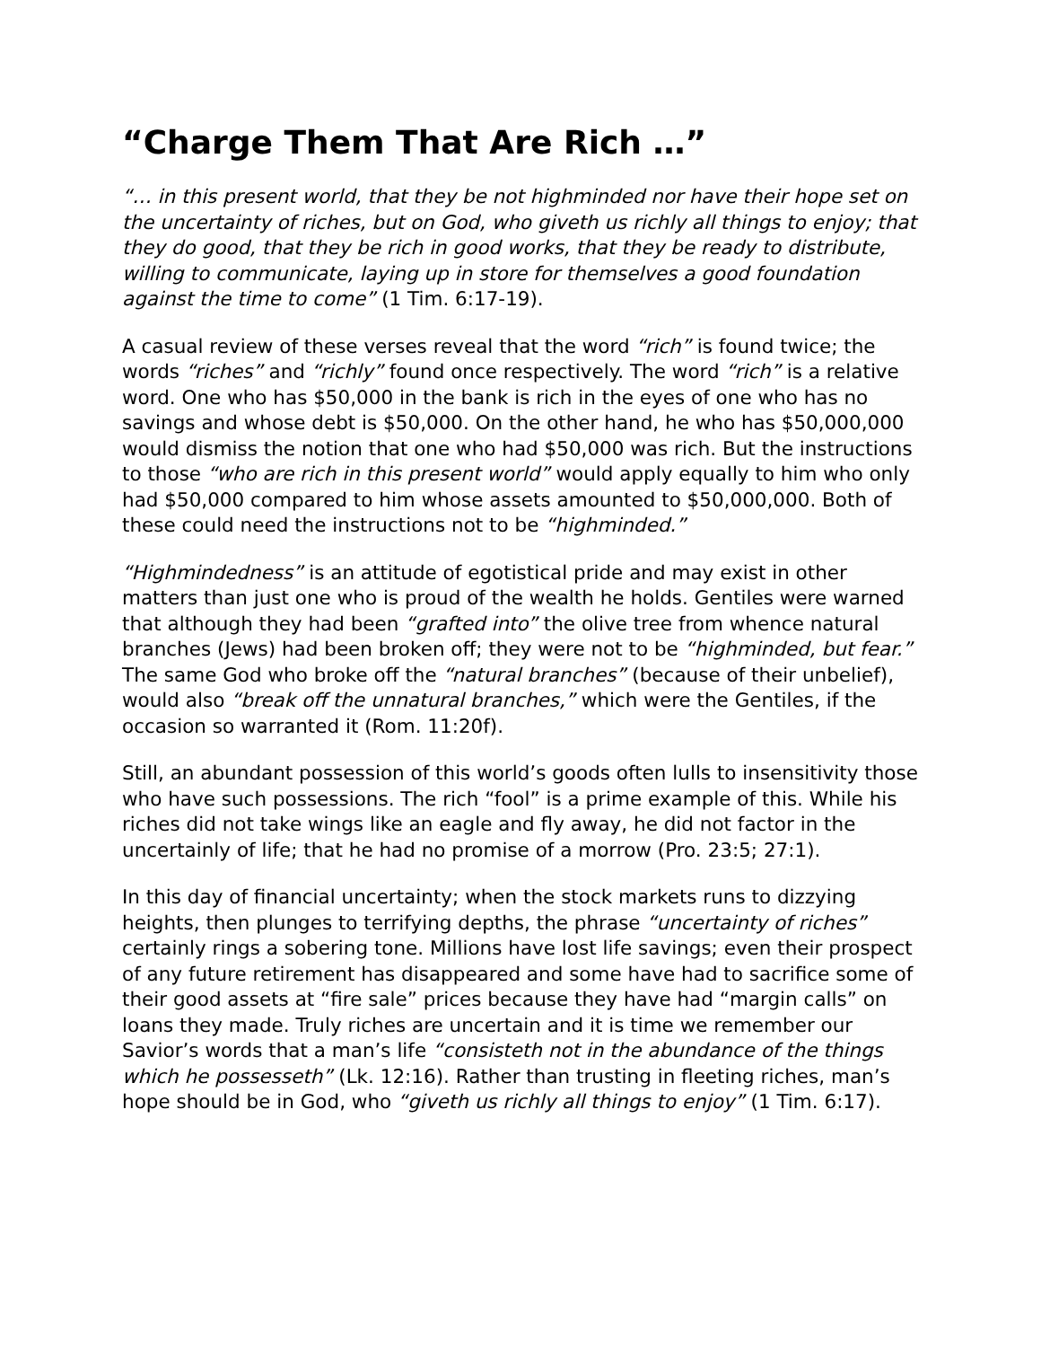“Charge Them That Are Rich …”
“… in this present world, that they be not highminded nor have their hope set on the uncertainty of riches, but on God, who giveth us richly all things to enjoy; that they do good, that they be rich in good works, that they be ready to distribute, willing to communicate, laying up in store for themselves a good foundation against the time to come” (1 Tim. 6:17-19).
A casual review of these verses reveal that the word “rich” is found twice; the words “riches” and “richly” found once respectively. The word “rich” is a relative word. One who has $50,000 in the bank is rich in the eyes of one who has no savings and whose debt is $50,000. On the other hand, he who has $50,000,000 would dismiss the notion that one who had $50,000 was rich. But the instructions to those “who are rich in this present world” would apply equally to him who only had $50,000 compared to him whose assets amounted to $50,000,000. Both of these could need the instructions not to be “highminded.”
“Highmindedness” is an attitude of egotistical pride and may exist in other matters than just one who is proud of the wealth he holds. Gentiles were warned that although they had been “grafted into” the olive tree from whence natural branches (Jews) had been broken off; they were not to be “highminded, but fear.” The same God who broke off the “natural branches” (because of their unbelief), would also “break off the unnatural branches,” which were the Gentiles, if the occasion so warranted it (Rom. 11:20f).
Still, an abundant possession of this world’s goods often lulls to insensitivity those who have such possessions. The rich “fool” is a prime example of this. While his riches did not take wings like an eagle and fly away, he did not factor in the uncertainly of life; that he had no promise of a morrow (Pro. 23:5; 27:1).
In this day of financial uncertainty; when the stock markets runs to dizzying heights, then plunges to terrifying depths, the phrase “uncertainty of riches” certainly rings a sobering tone. Millions have lost life savings; even their prospect of any future retirement has disappeared and some have had to sacrifice some of their good assets at “fire sale” prices because they have had “margin calls” on loans they made. Truly riches are uncertain and it is time we remember our Savior’s words that a man’s life “consisteth not in the abundance of the things which he possesseth” (Lk. 12:16). Rather than trusting in fleeting riches, man’s hope should be in God, who “giveth us richly all things to enjoy” (1 Tim. 6:17).